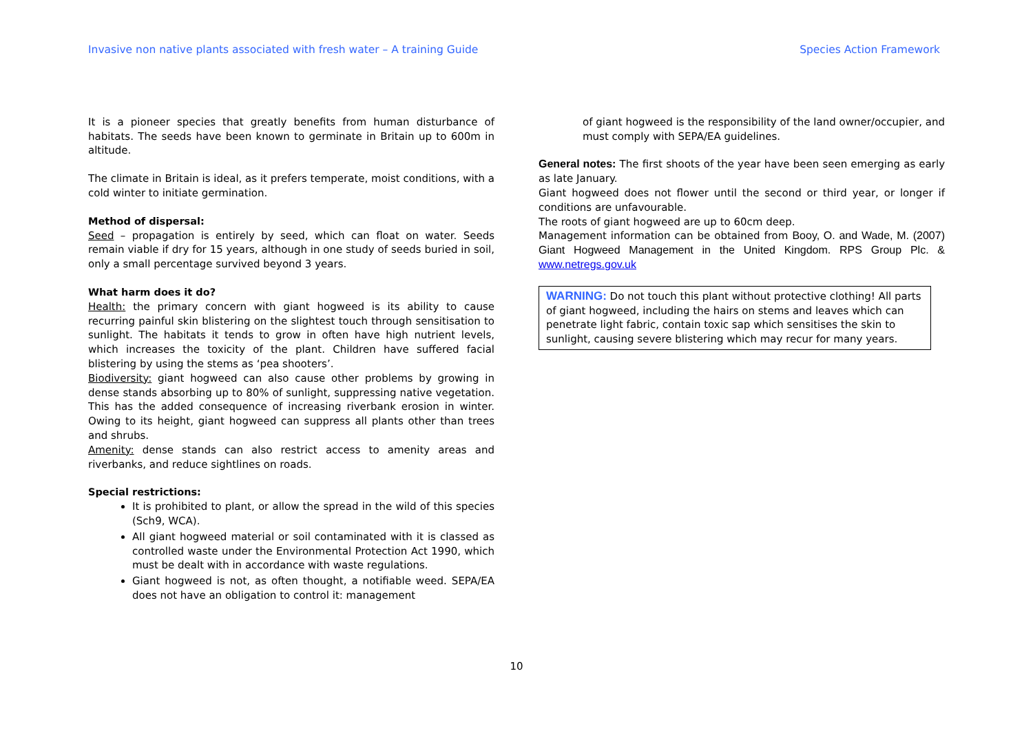Invasive non native plants associated with fresh water – A training Guide Species Action Framework
It is a pioneer species that greatly benefits from human disturbance of habitats. The seeds have been known to germinate in Britain up to 600m in altitude.
The climate in Britain is ideal, as it prefers temperate, moist conditions, with a cold winter to initiate germination.
Method of dispersal:
Seed – propagation is entirely by seed, which can float on water. Seeds remain viable if dry for 15 years, although in one study of seeds buried in soil, only a small percentage survived beyond 3 years.
What harm does it do?
Health: the primary concern with giant hogweed is its ability to cause recurring painful skin blistering on the slightest touch through sensitisation to sunlight. The habitats it tends to grow in often have high nutrient levels, which increases the toxicity of the plant. Children have suffered facial blistering by using the stems as ‘pea shooters’.
Biodiversity: giant hogweed can also cause other problems by growing in dense stands absorbing up to 80% of sunlight, suppressing native vegetation. This has the added consequence of increasing riverbank erosion in winter. Owing to its height, giant hogweed can suppress all plants other than trees and shrubs.
Amenity: dense stands can also restrict access to amenity areas and riverbanks, and reduce sightlines on roads.
Special restrictions:
It is prohibited to plant, or allow the spread in the wild of this species (Sch9, WCA).
All giant hogweed material or soil contaminated with it is classed as controlled waste under the Environmental Protection Act 1990, which must be dealt with in accordance with waste regulations.
Giant hogweed is not, as often thought, a notifiable weed. SEPA/EA does not have an obligation to control it: management
of giant hogweed is the responsibility of the land owner/occupier, and must comply with SEPA/EA guidelines.
General notes: The first shoots of the year have been seen emerging as early as late January.
Giant hogweed does not flower until the second or third year, or longer if conditions are unfavourable.
The roots of giant hogweed are up to 60cm deep.
Management information can be obtained from Booy, O. and Wade, M. (2007) Giant Hogweed Management in the United Kingdom. RPS Group Plc. & www.netregs.gov.uk
WARNING: Do not touch this plant without protective clothing! All parts of giant hogweed, including the hairs on stems and leaves which can penetrate light fabric, contain toxic sap which sensitises the skin to sunlight, causing severe blistering which may recur for many years.
10